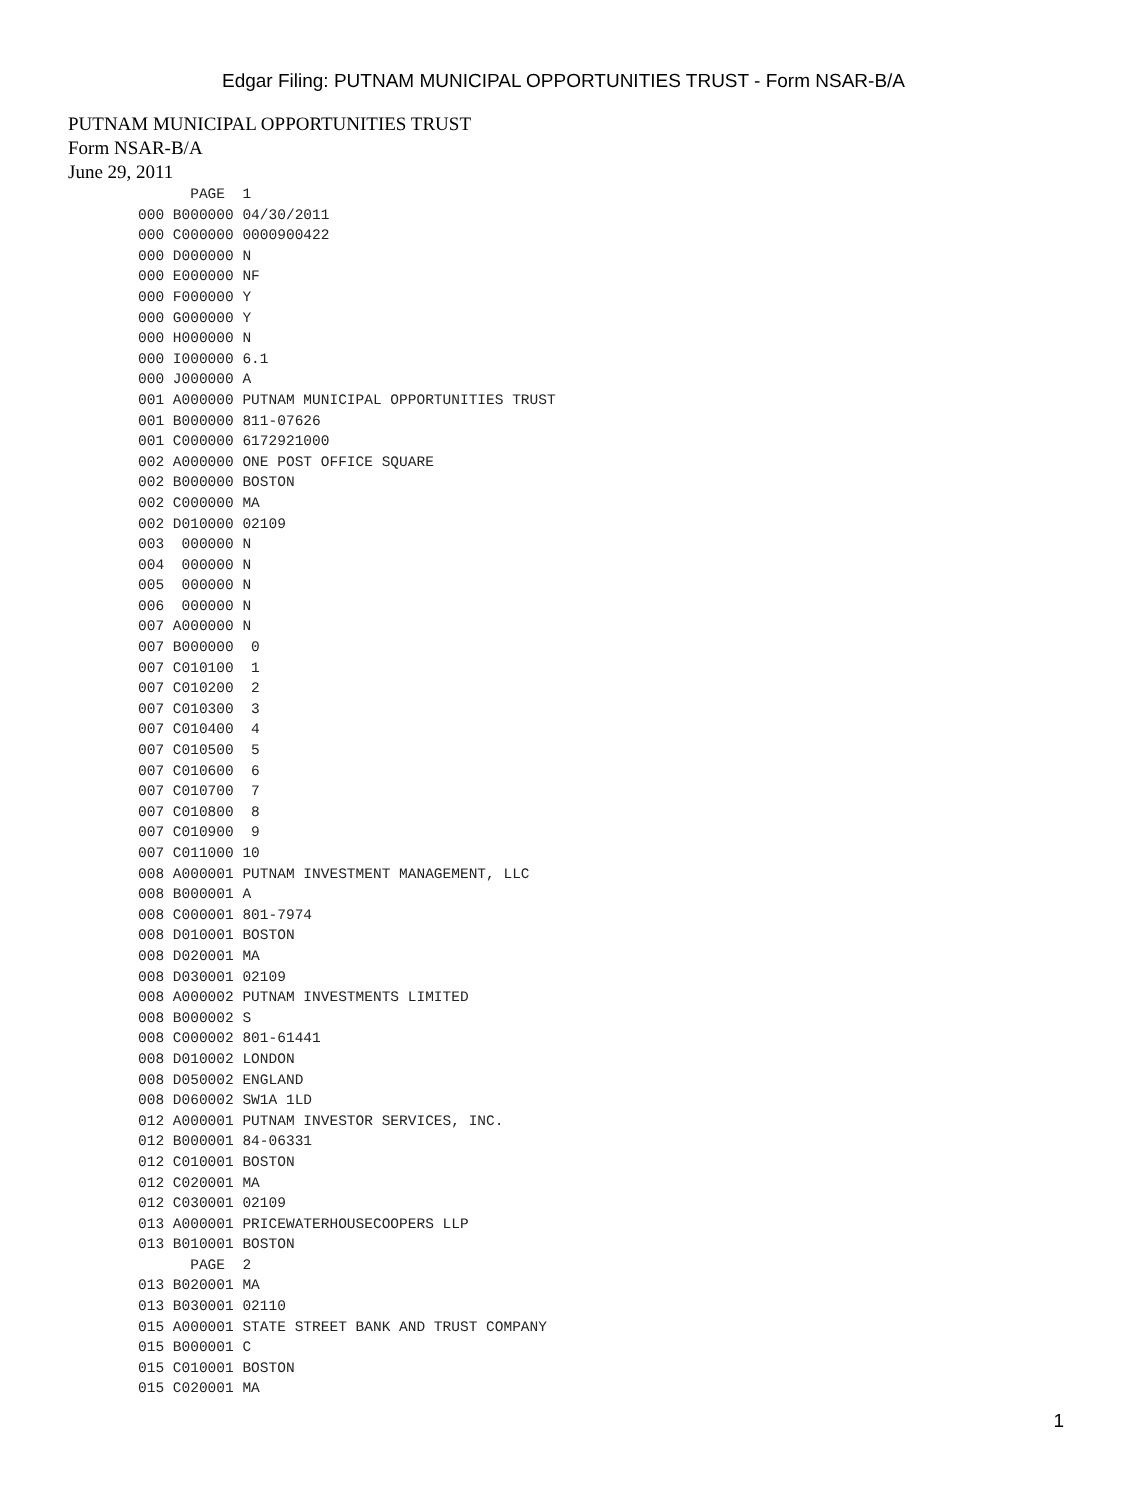Edgar Filing: PUTNAM MUNICIPAL OPPORTUNITIES TRUST - Form NSAR-B/A
PUTNAM MUNICIPAL OPPORTUNITIES TRUST
Form NSAR-B/A
June 29, 2011
      PAGE  1
000 B000000 04/30/2011
000 C000000 0000900422
000 D000000 N
000 E000000 NF
000 F000000 Y
000 G000000 Y
000 H000000 N
000 I000000 6.1
000 J000000 A
001 A000000 PUTNAM MUNICIPAL OPPORTUNITIES TRUST
001 B000000 811-07626
001 C000000 6172921000
002 A000000 ONE POST OFFICE SQUARE
002 B000000 BOSTON
002 C000000 MA
002 D010000 02109
003  000000 N
004  000000 N
005  000000 N
006  000000 N
007 A000000 N
007 B000000  0
007 C010100  1
007 C010200  2
007 C010300  3
007 C010400  4
007 C010500  5
007 C010600  6
007 C010700  7
007 C010800  8
007 C010900  9
007 C011000 10
008 A000001 PUTNAM INVESTMENT MANAGEMENT, LLC
008 B000001 A
008 C000001 801-7974
008 D010001 BOSTON
008 D020001 MA
008 D030001 02109
008 A000002 PUTNAM INVESTMENTS LIMITED
008 B000002 S
008 C000002 801-61441
008 D010002 LONDON
008 D050002 ENGLAND
008 D060002 SW1A 1LD
012 A000001 PUTNAM INVESTOR SERVICES, INC.
012 B000001 84-06331
012 C010001 BOSTON
012 C020001 MA
012 C030001 02109
013 A000001 PRICEWATERHOUSECOOPERS LLP
013 B010001 BOSTON
      PAGE  2
013 B020001 MA
013 B030001 02110
015 A000001 STATE STREET BANK AND TRUST COMPANY
015 B000001 C
015 C010001 BOSTON
015 C020001 MA
1